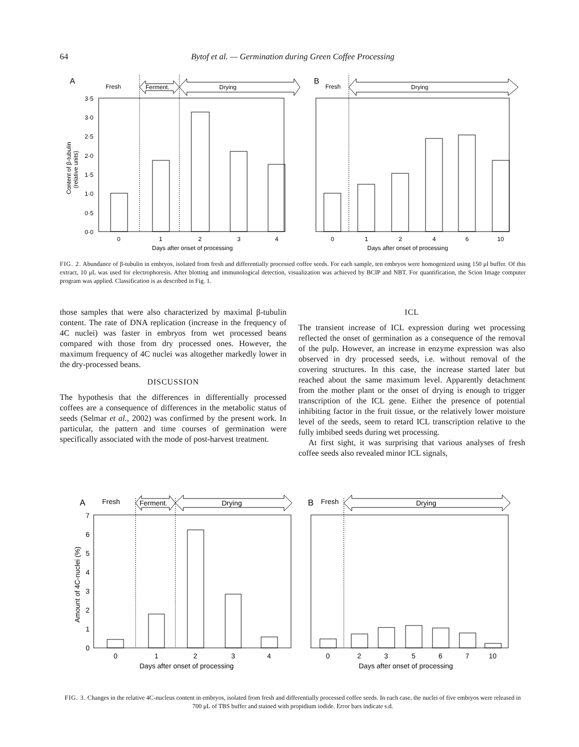64 Bytof et al. — Germination during Green Coffee Processing
A
Fresh
Ferment.
Drying
3·5
3·0
2·5
2·0
1·5
1·0
0·5
0·0
Content of β-tubulin
(relative units)
0
1
2
3
4
Days after onset of processing
B
Fresh
Drying
0
1
2
4
6
10
Days after onset of processing
FIG. 2. Abundance of β-tubulin in embryos, isolated from fresh and differentially processed coffee seeds. For each sample, ten embryos were homogenized using 150 μl buffer. Of this extract, 10 μL was used for electrophoresis. After blotting and immunological detection, visualization was achieved by BCIP and NBT. For quantification, the Scion Image computer program was applied. Classification is as described in Fig. 1.
those samples that were also characterized by maximal β-tubulin content. The rate of DNA replication (increase in the frequency of 4C nuclei) was faster in embryos from wet processed beans compared with those from dry processed ones. However, the maximum frequency of 4C nuclei was altogether markedly lower in the dry-processed beans.
DISCUSSION
The hypothesis that the differences in differentially processed coffees are a consequence of differences in the metabolic status of seeds (Selmar et al., 2002) was confirmed by the present work. In particular, the pattern and time courses of germination were specifically associated with the mode of post-harvest treatment.
ICL
The transient increase of ICL expression during wet processing reflected the onset of germination as a consequence of the removal of the pulp. However, an increase in enzyme expression was also observed in dry processed seeds, i.e. without removal of the covering structures. In this case, the increase started later but reached about the same maximum level. Apparently detachment from the mother plant or the onset of drying is enough to trigger transcription of the ICL gene. Either the presence of potential inhibiting factor in the fruit tissue, or the relatively lower moisture level of the seeds, seem to retard ICL transcription relative to the fully imbibed seeds during wet processing.
At first sight, it was surprising that various analyses of fresh coffee seeds also revealed minor ICL signals,
A
Fresh
Ferment.
Drying
7
6
5
4
3
2
1
0
Amount of 4C-nuclei (%)
0
1
2
3
4
Days after onset of processing
B
Fresh
Drying
0
2
3
5
6
7
10
Days after onset of processing
FIG. 3. Changes in the relative 4C-nucleus content in embryos, isolated from fresh and differentially processed coffee seeds. In each case, the nuclei of five embryos were released in 700 μL of TBS buffer and stained with propidium iodide. Error bars indicate s.d.